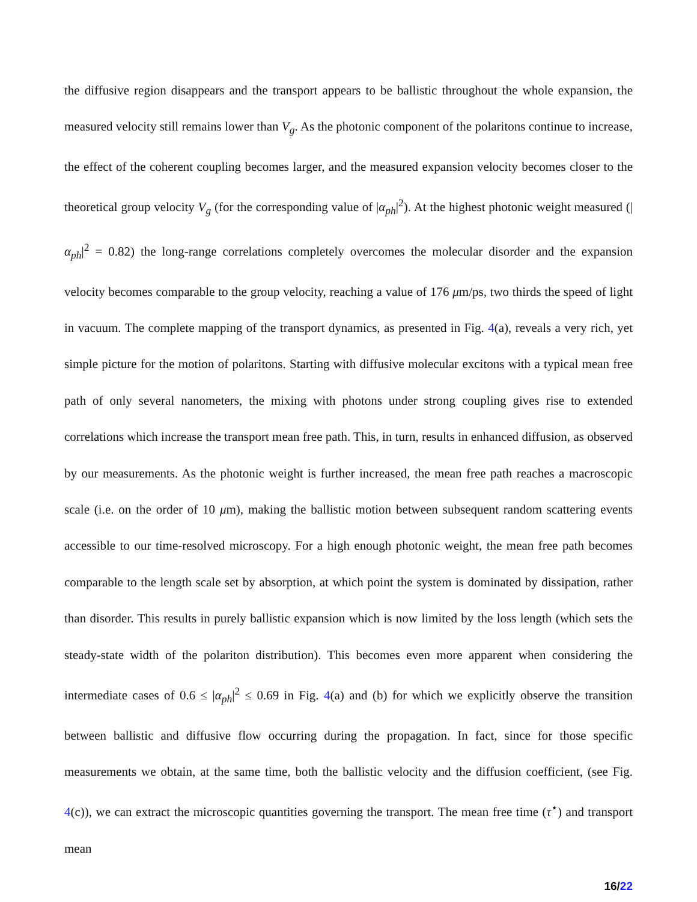the diffusive region disappears and the transport appears to be ballistic throughout the whole expansion, the measured velocity still remains lower than V<sub>g</sub>. As the photonic component of the polaritons continue to increase, the effect of the coherent coupling becomes larger, and the measured expansion velocity becomes closer to the theoretical group velocity V<sub>g</sub> (for the corresponding value of |α<sub>ph</sub>|<sup>2</sup>). At the highest photonic weight measured (|α<sub>ph</sub>|<sup>2</sup> = 0.82) the long-range correlations completely overcomes the molecular disorder and the expansion velocity becomes comparable to the group velocity, reaching a value of 176 μm/ps, two thirds the speed of light in vacuum. The complete mapping of the transport dynamics, as presented in Fig. 4(a), reveals a very rich, yet simple picture for the motion of polaritons. Starting with diffusive molecular excitons with a typical mean free path of only several nanometers, the mixing with photons under strong coupling gives rise to extended correlations which increase the transport mean free path. This, in turn, results in enhanced diffusion, as observed by our measurements. As the photonic weight is further increased, the mean free path reaches a macroscopic scale (i.e. on the order of 10 μm), making the ballistic motion between subsequent random scattering events accessible to our time-resolved microscopy. For a high enough photonic weight, the mean free path becomes comparable to the length scale set by absorption, at which point the system is dominated by dissipation, rather than disorder. This results in purely ballistic expansion which is now limited by the loss length (which sets the steady-state width of the polariton distribution). This becomes even more apparent when considering the intermediate cases of 0.6 ≤ |α<sub>ph</sub>|<sup>2</sup> ≤ 0.69 in Fig. 4(a) and (b) for which we explicitly observe the transition between ballistic and diffusive flow occurring during the propagation. In fact, since for those specific measurements we obtain, at the same time, both the ballistic velocity and the diffusion coefficient, (see Fig. 4(c)), we can extract the microscopic quantities governing the transport. The mean free time (τ<sup>⋆</sup>) and transport mean
16/22